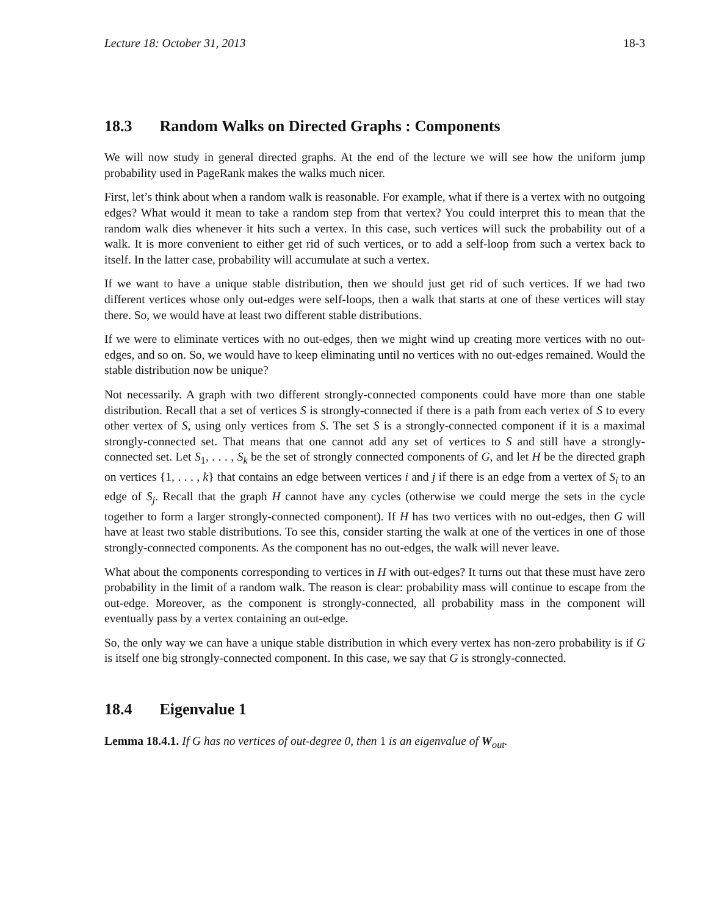Lecture 18: October 31, 2013 18-3
18.3 Random Walks on Directed Graphs : Components
We will now study in general directed graphs. At the end of the lecture we will see how the uniform jump probability used in PageRank makes the walks much nicer.
First, let’s think about when a random walk is reasonable. For example, what if there is a vertex with no outgoing edges? What would it mean to take a random step from that vertex? You could interpret this to mean that the random walk dies whenever it hits such a vertex. In this case, such vertices will suck the probability out of a walk. It is more convenient to either get rid of such vertices, or to add a self-loop from such a vertex back to itself. In the latter case, probability will accumulate at such a vertex.
If we want to have a unique stable distribution, then we should just get rid of such vertices. If we had two different vertices whose only out-edges were self-loops, then a walk that starts at one of these vertices will stay there. So, we would have at least two different stable distributions.
If we were to eliminate vertices with no out-edges, then we might wind up creating more vertices with no out-edges, and so on. So, we would have to keep eliminating until no vertices with no out-edges remained. Would the stable distribution now be unique?
Not necessarily. A graph with two different strongly-connected components could have more than one stable distribution. Recall that a set of vertices S is strongly-connected if there is a path from each vertex of S to every other vertex of S, using only vertices from S. The set S is a strongly-connected component if it is a maximal strongly-connected set. That means that one cannot add any set of vertices to S and still have a strongly-connected set. Let S<sub>1</sub>, . . . , S<sub>k</sub> be the set of strongly connected components of G, and let H be the directed graph on vertices {1, . . . , k} that contains an edge between vertices i and j if there is an edge from a vertex of S<sub>i</sub> to an edge of S<sub>j</sub>. Recall that the graph H cannot have any cycles (otherwise we could merge the sets in the cycle together to form a larger strongly-connected component). If H has two vertices with no out-edges, then G will have at least two stable distributions. To see this, consider starting the walk at one of the vertices in one of those strongly-connected components. As the component has no out-edges, the walk will never leave.
What about the components corresponding to vertices in H with out-edges? It turns out that these must have zero probability in the limit of a random walk. The reason is clear: probability mass will continue to escape from the out-edge. Moreover, as the component is strongly-connected, all probability mass in the component will eventually pass by a vertex containing an out-edge.
So, the only way we can have a unique stable distribution in which every vertex has non-zero probability is if G is itself one big strongly-connected component. In this case, we say that G is strongly-connected.
18.4 Eigenvalue 1
Lemma 18.4.1. If G has no vertices of out-degree 0, then 1 is an eigenvalue of W<sub>out</sub>.